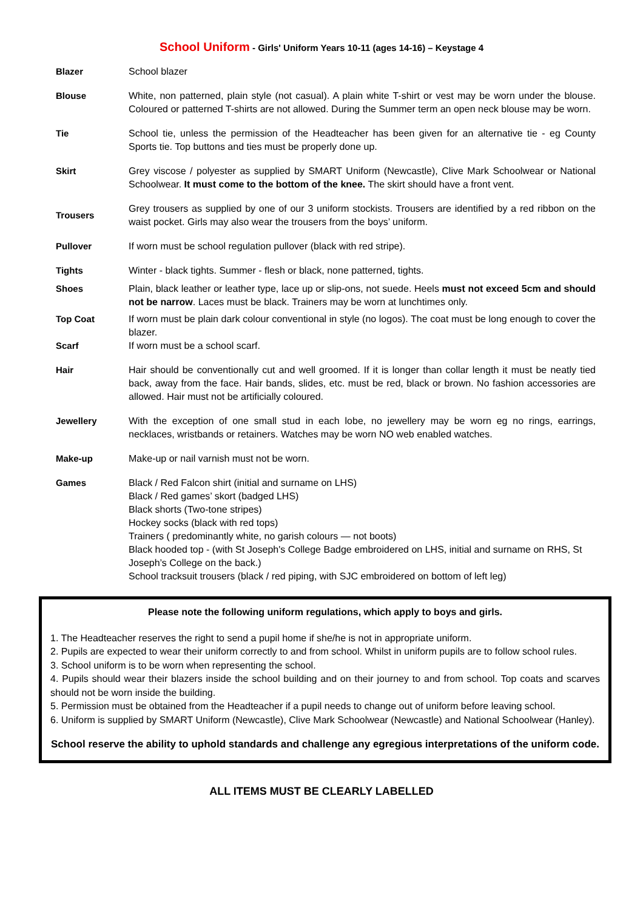School Uniform - Girls' Uniform Years 10-11 (ages 14-16) – Keystage 4
| Blazer | School blazer |
| Blouse | White, non patterned, plain style (not casual). A plain white T-shirt or vest may be worn under the blouse. Coloured or patterned T-shirts are not allowed. During the Summer term an open neck blouse may be worn. |
| Tie | School tie, unless the permission of the Headteacher has been given for an alternative tie - eg County Sports tie. Top buttons and ties must be properly done up. |
| Skirt | Grey viscose / polyester as supplied by SMART Uniform (Newcastle), Clive Mark Schoolwear or National Schoolwear. It must come to the bottom of the knee. The skirt should have a front vent. |
| Trousers | Grey trousers as supplied by one of our 3 uniform stockists. Trousers are identified by a red ribbon on the waist pocket. Girls may also wear the trousers from the boys’ uniform. |
| Pullover | If worn must be school regulation pullover (black with red stripe). |
| Tights | Winter - black tights. Summer - flesh or black, none patterned, tights. |
| Shoes | Plain, black leather or leather type, lace up or slip-ons, not suede. Heels must not exceed 5cm and should not be narrow . Laces must be black. Trainers may be worn at lunchtimes only. |
| Top Coat | If worn must be plain dark colour conventional in style (no logos). The coat must be long enough to cover the blazer. |
| Scarf | If worn must be a school scarf. |
| Hair | Hair should be conventionally cut and well groomed. If it is longer than collar length it must be neatly tied back, away from the face. Hair bands, slides, etc. must be red, black or brown. No fashion accessories are allowed. Hair must not be artificially coloured. |
| Jewellery | With the exception of one small stud in each lobe, no jewellery may be worn eg no rings, earrings, necklaces, wristbands or retainers. Watches may be worn NO web enabled watches. |
| Make-up | Make-up or nail varnish must not be worn. |
| Games | Black / Red Falcon shirt (initial and surname on LHS) Black / Red games’ skort (badged LHS) Black shorts (Two-tone stripes) Hockey socks (black with red tops) Trainers ( predominantly white, no garish colours — not boots) Black hooded top - (with St Joseph's College Badge embroidered on LHS, initial and surname on RHS, St Joseph’s College on the back.) School tracksuit trousers (black / red piping, with SJC embroidered on bottom of left leg) |
Please note the following uniform regulations, which apply to boys and girls.
1. The Headteacher reserves the right to send a pupil home if she/he is not in appropriate uniform.
2. Pupils are expected to wear their uniform correctly to and from school. Whilst in uniform pupils are to follow school rules.
3. School uniform is to be worn when representing the school.
4. Pupils should wear their blazers inside the school building and on their journey to and from school. Top coats and scarves should not be worn inside the building.
5. Permission must be obtained from the Headteacher if a pupil needs to change out of uniform before leaving school.
6. Uniform is supplied by SMART Uniform (Newcastle), Clive Mark Schoolwear (Newcastle) and National Schoolwear (Hanley).
School reserve the ability to uphold standards and challenge any egregious interpretations of the uniform code.
ALL ITEMS MUST BE CLEARLY LABELLED